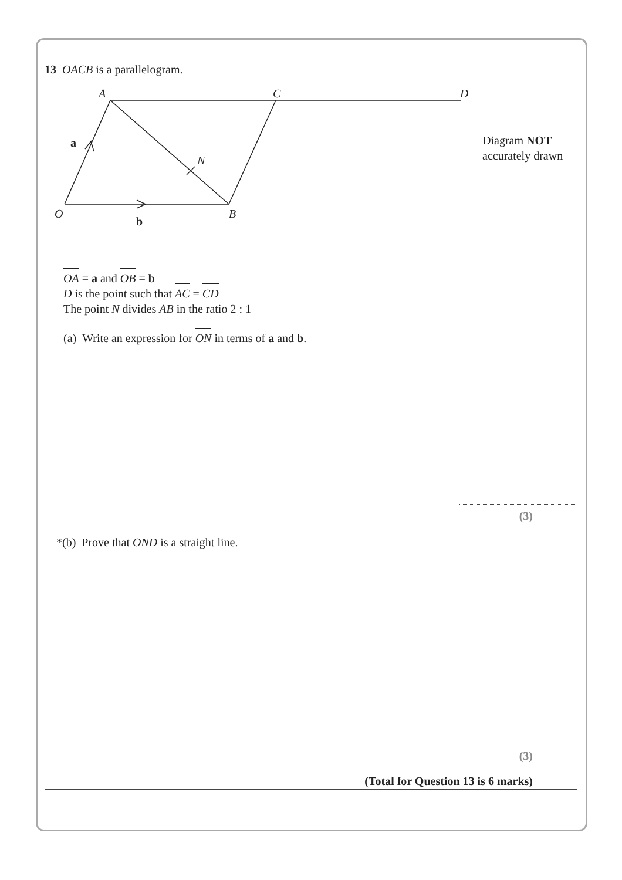13 OACB is a parallelogram.
A
C
D
N
O
B
a
b
Diagram NOT
accurately drawn
OA = a and OB = b
D is the point such that AC = CD
The point N divides AB in the ratio 2 : 1
(a) Write an expression for ON in terms of a and b.
(3)
*(b) Prove that OND is a straight line.
(3)
(Total for Question 13 is 6 marks)